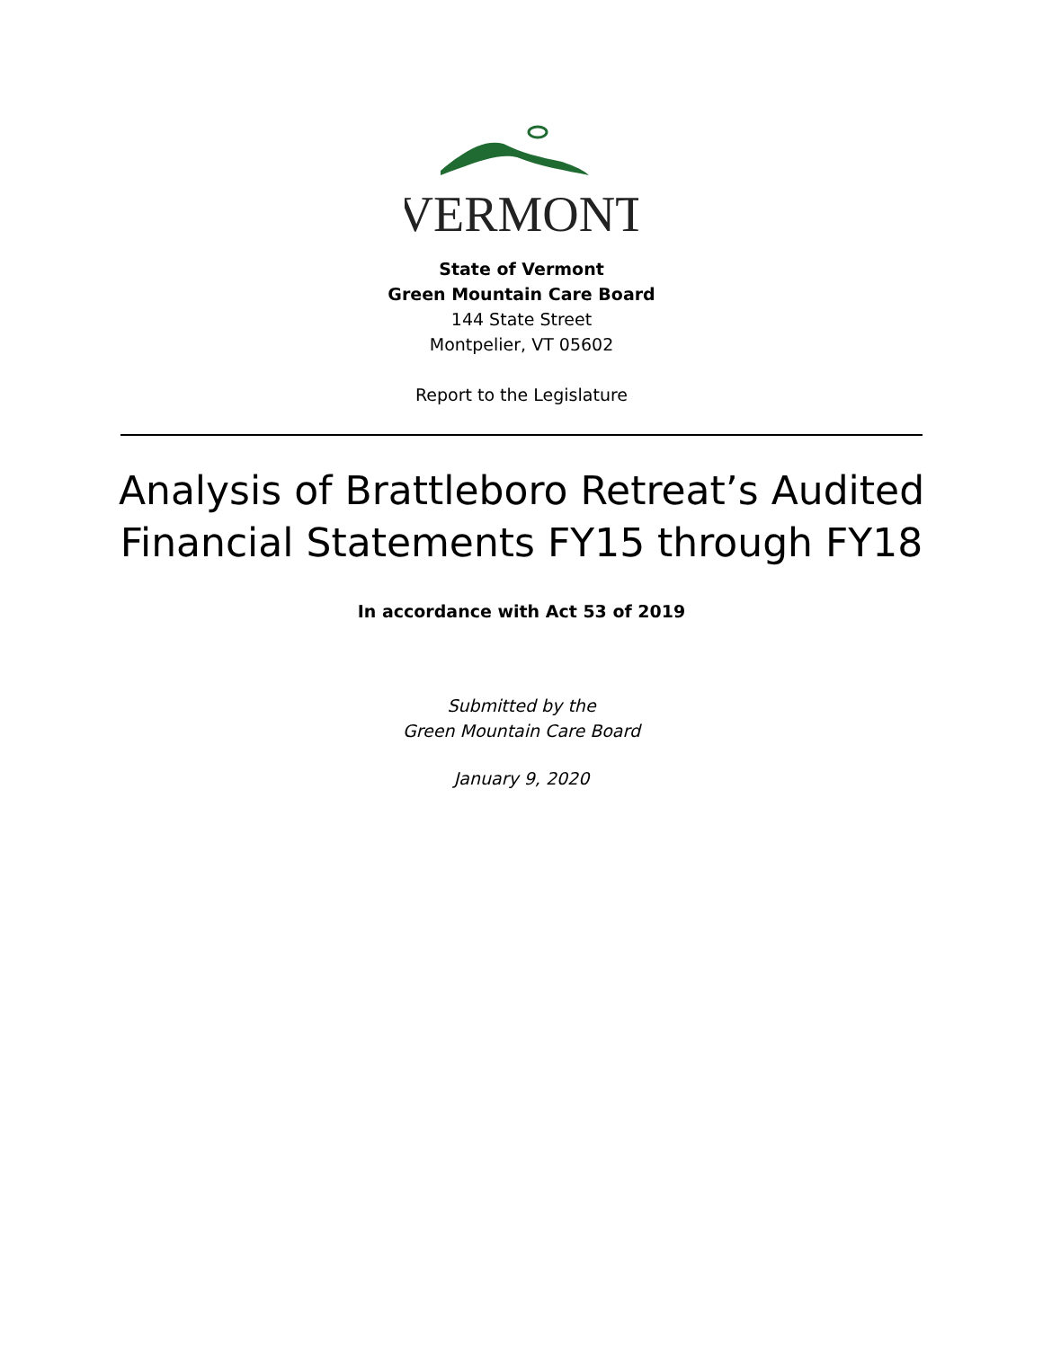VERMONT
State of Vermont
Green Mountain Care Board
144 State Street
Montpelier, VT 05602
Report to the Legislature
Analysis of Brattleboro Retreat’s Audited
Financial Statements FY15 through FY18
In accordance with Act 53 of 2019
Submitted by the
Green Mountain Care Board
January 9, 2020